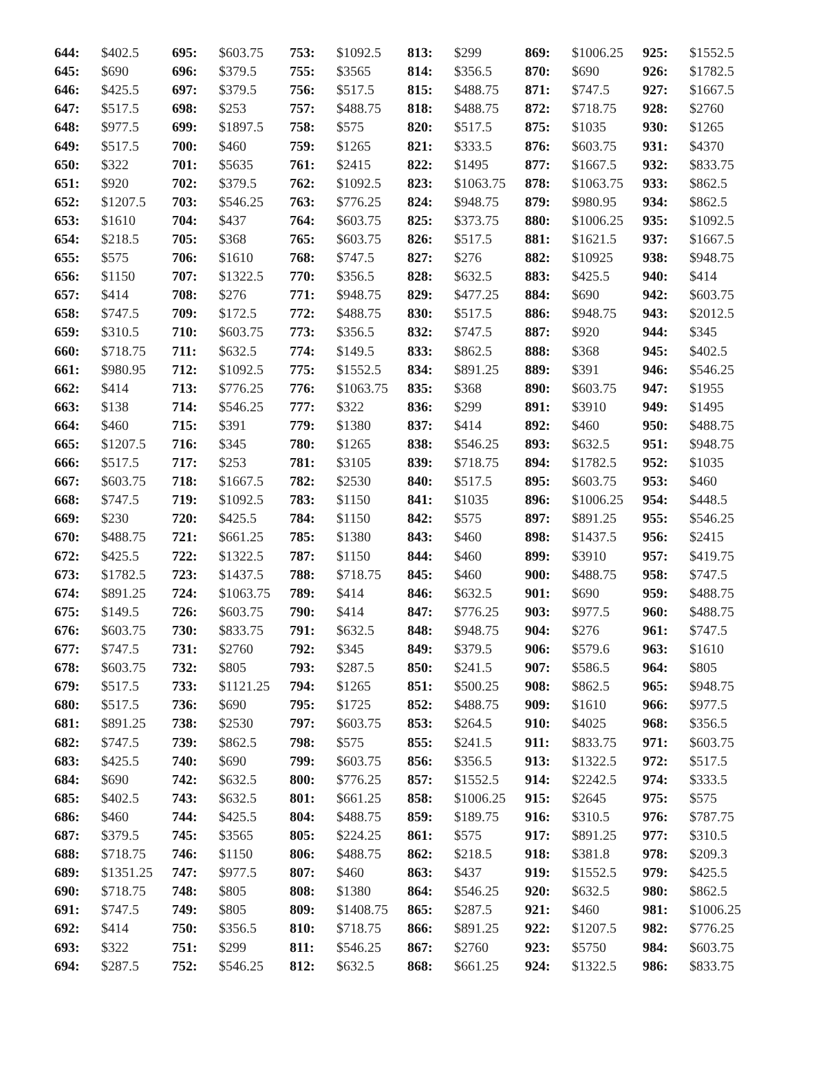| 644: | $402.5 | 695: | $603.75 | 753: | $1092.5 | 813: | $299 | 869: | $1006.25 | 925: | $1552.5 |
| 645: | $690 | 696: | $379.5 | 755: | $3565 | 814: | $356.5 | 870: | $690 | 926: | $1782.5 |
| 646: | $425.5 | 697: | $379.5 | 756: | $517.5 | 815: | $488.75 | 871: | $747.5 | 927: | $1667.5 |
| 647: | $517.5 | 698: | $253 | 757: | $488.75 | 818: | $488.75 | 872: | $718.75 | 928: | $2760 |
| 648: | $977.5 | 699: | $1897.5 | 758: | $575 | 820: | $517.5 | 875: | $1035 | 930: | $1265 |
| 649: | $517.5 | 700: | $460 | 759: | $1265 | 821: | $333.5 | 876: | $603.75 | 931: | $4370 |
| 650: | $322 | 701: | $5635 | 761: | $2415 | 822: | $1495 | 877: | $1667.5 | 932: | $833.75 |
| 651: | $920 | 702: | $379.5 | 762: | $1092.5 | 823: | $1063.75 | 878: | $1063.75 | 933: | $862.5 |
| 652: | $1207.5 | 703: | $546.25 | 763: | $776.25 | 824: | $948.75 | 879: | $980.95 | 934: | $862.5 |
| 653: | $1610 | 704: | $437 | 764: | $603.75 | 825: | $373.75 | 880: | $1006.25 | 935: | $1092.5 |
| 654: | $218.5 | 705: | $368 | 765: | $603.75 | 826: | $517.5 | 881: | $1621.5 | 937: | $1667.5 |
| 655: | $575 | 706: | $1610 | 768: | $747.5 | 827: | $276 | 882: | $10925 | 938: | $948.75 |
| 656: | $1150 | 707: | $1322.5 | 770: | $356.5 | 828: | $632.5 | 883: | $425.5 | 940: | $414 |
| 657: | $414 | 708: | $276 | 771: | $948.75 | 829: | $477.25 | 884: | $690 | 942: | $603.75 |
| 658: | $747.5 | 709: | $172.5 | 772: | $488.75 | 830: | $517.5 | 886: | $948.75 | 943: | $2012.5 |
| 659: | $310.5 | 710: | $603.75 | 773: | $356.5 | 832: | $747.5 | 887: | $920 | 944: | $345 |
| 660: | $718.75 | 711: | $632.5 | 774: | $149.5 | 833: | $862.5 | 888: | $368 | 945: | $402.5 |
| 661: | $980.95 | 712: | $1092.5 | 775: | $1552.5 | 834: | $891.25 | 889: | $391 | 946: | $546.25 |
| 662: | $414 | 713: | $776.25 | 776: | $1063.75 | 835: | $368 | 890: | $603.75 | 947: | $1955 |
| 663: | $138 | 714: | $546.25 | 777: | $322 | 836: | $299 | 891: | $3910 | 949: | $1495 |
| 664: | $460 | 715: | $391 | 779: | $1380 | 837: | $414 | 892: | $460 | 950: | $488.75 |
| 665: | $1207.5 | 716: | $345 | 780: | $1265 | 838: | $546.25 | 893: | $632.5 | 951: | $948.75 |
| 666: | $517.5 | 717: | $253 | 781: | $3105 | 839: | $718.75 | 894: | $1782.5 | 952: | $1035 |
| 667: | $603.75 | 718: | $1667.5 | 782: | $2530 | 840: | $517.5 | 895: | $603.75 | 953: | $460 |
| 668: | $747.5 | 719: | $1092.5 | 783: | $1150 | 841: | $1035 | 896: | $1006.25 | 954: | $448.5 |
| 669: | $230 | 720: | $425.5 | 784: | $1150 | 842: | $575 | 897: | $891.25 | 955: | $546.25 |
| 670: | $488.75 | 721: | $661.25 | 785: | $1380 | 843: | $460 | 898: | $1437.5 | 956: | $2415 |
| 672: | $425.5 | 722: | $1322.5 | 787: | $1150 | 844: | $460 | 899: | $3910 | 957: | $419.75 |
| 673: | $1782.5 | 723: | $1437.5 | 788: | $718.75 | 845: | $460 | 900: | $488.75 | 958: | $747.5 |
| 674: | $891.25 | 724: | $1063.75 | 789: | $414 | 846: | $632.5 | 901: | $690 | 959: | $488.75 |
| 675: | $149.5 | 726: | $603.75 | 790: | $414 | 847: | $776.25 | 903: | $977.5 | 960: | $488.75 |
| 676: | $603.75 | 730: | $833.75 | 791: | $632.5 | 848: | $948.75 | 904: | $276 | 961: | $747.5 |
| 677: | $747.5 | 731: | $2760 | 792: | $345 | 849: | $379.5 | 906: | $579.6 | 963: | $1610 |
| 678: | $603.75 | 732: | $805 | 793: | $287.5 | 850: | $241.5 | 907: | $586.5 | 964: | $805 |
| 679: | $517.5 | 733: | $1121.25 | 794: | $1265 | 851: | $500.25 | 908: | $862.5 | 965: | $948.75 |
| 680: | $517.5 | 736: | $690 | 795: | $1725 | 852: | $488.75 | 909: | $1610 | 966: | $977.5 |
| 681: | $891.25 | 738: | $2530 | 797: | $603.75 | 853: | $264.5 | 910: | $4025 | 968: | $356.5 |
| 682: | $747.5 | 739: | $862.5 | 798: | $575 | 855: | $241.5 | 911: | $833.75 | 971: | $603.75 |
| 683: | $425.5 | 740: | $690 | 799: | $603.75 | 856: | $356.5 | 913: | $1322.5 | 972: | $517.5 |
| 684: | $690 | 742: | $632.5 | 800: | $776.25 | 857: | $1552.5 | 914: | $2242.5 | 974: | $333.5 |
| 685: | $402.5 | 743: | $632.5 | 801: | $661.25 | 858: | $1006.25 | 915: | $2645 | 975: | $575 |
| 686: | $460 | 744: | $425.5 | 804: | $488.75 | 859: | $189.75 | 916: | $310.5 | 976: | $787.75 |
| 687: | $379.5 | 745: | $3565 | 805: | $224.25 | 861: | $575 | 917: | $891.25 | 977: | $310.5 |
| 688: | $718.75 | 746: | $1150 | 806: | $488.75 | 862: | $218.5 | 918: | $381.8 | 978: | $209.3 |
| 689: | $1351.25 | 747: | $977.5 | 807: | $460 | 863: | $437 | 919: | $1552.5 | 979: | $425.5 |
| 690: | $718.75 | 748: | $805 | 808: | $1380 | 864: | $546.25 | 920: | $632.5 | 980: | $862.5 |
| 691: | $747.5 | 749: | $805 | 809: | $1408.75 | 865: | $287.5 | 921: | $460 | 981: | $1006.25 |
| 692: | $414 | 750: | $356.5 | 810: | $718.75 | 866: | $891.25 | 922: | $1207.5 | 982: | $776.25 |
| 693: | $322 | 751: | $299 | 811: | $546.25 | 867: | $2760 | 923: | $5750 | 984: | $603.75 |
| 694: | $287.5 | 752: | $546.25 | 812: | $632.5 | 868: | $661.25 | 924: | $1322.5 | 986: | $833.75 |